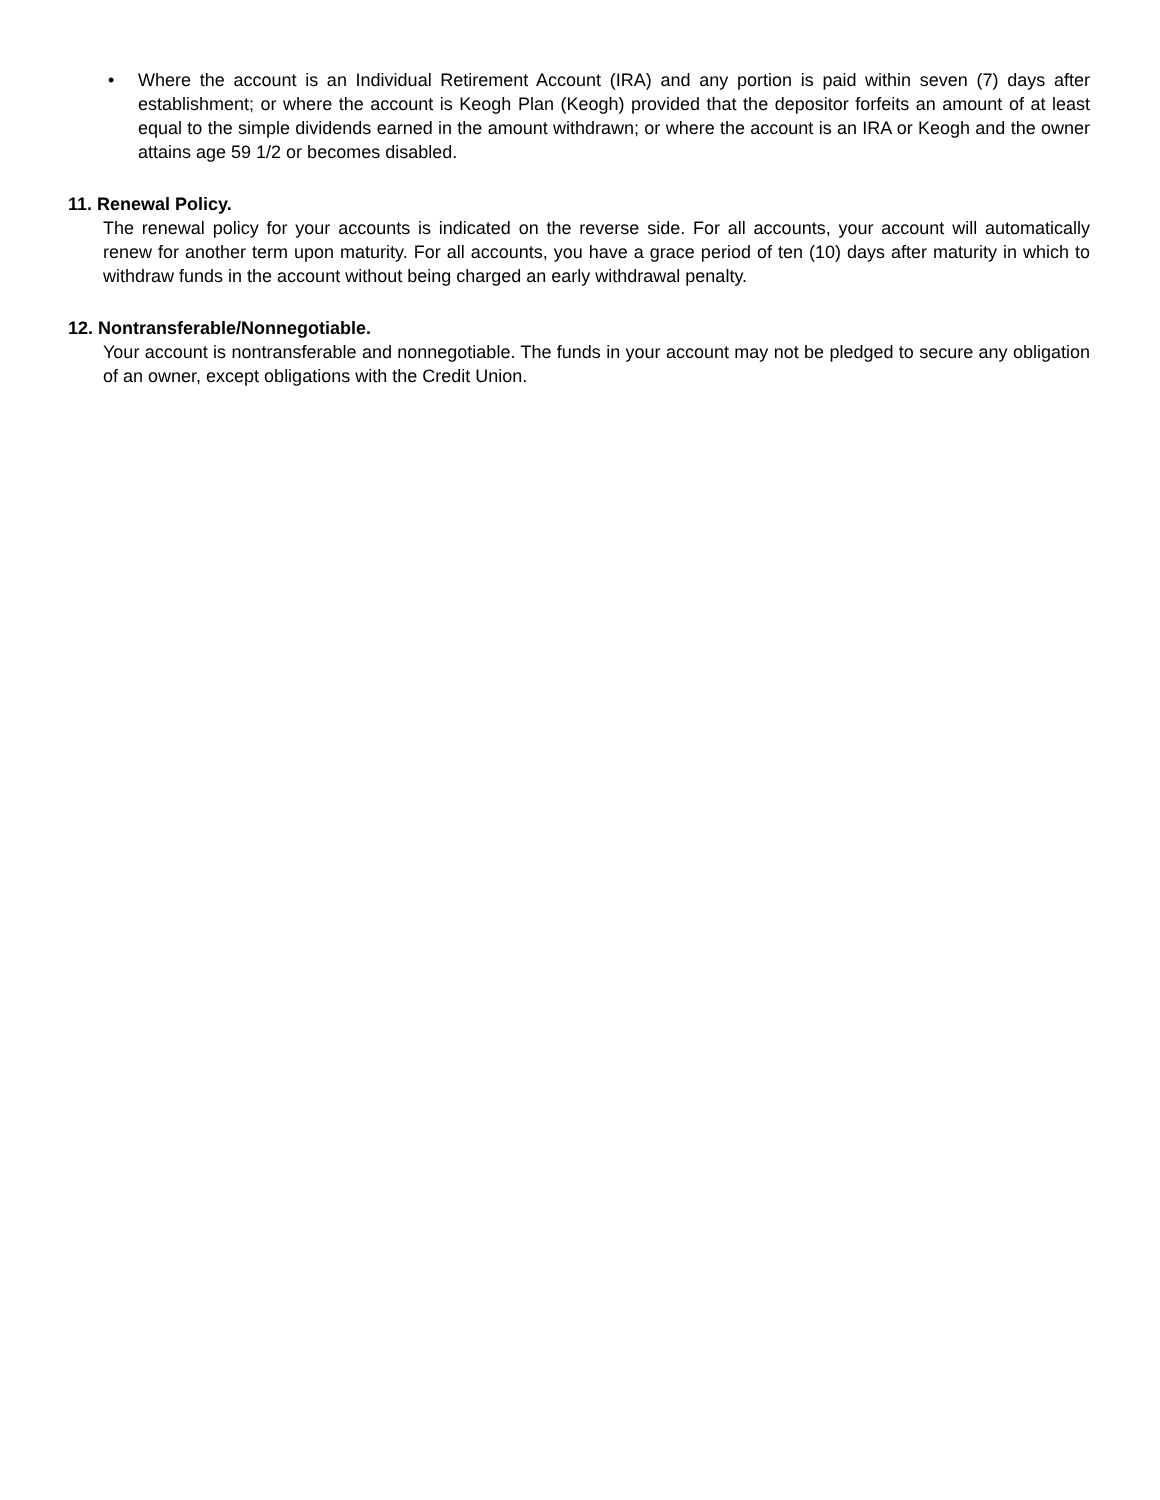• Where the account is an Individual Retirement Account (IRA) and any portion is paid within seven (7) days after establishment; or where the account is Keogh Plan (Keogh) provided that the depositor forfeits an amount of at least equal to the simple dividends earned in the amount withdrawn; or where the account is an IRA or Keogh and the owner attains age 59 1/2 or becomes disabled.
11. Renewal Policy.
The renewal policy for your accounts is indicated on the reverse side. For all accounts, your account will automatically renew for another term upon maturity. For all accounts, you have a grace period of ten (10) days after maturity in which to withdraw funds in the account without being charged an early withdrawal penalty.
12. Nontransferable/Nonnegotiable.
Your account is nontransferable and nonnegotiable. The funds in your account may not be pledged to secure any obligation of an owner, except obligations with the Credit Union.